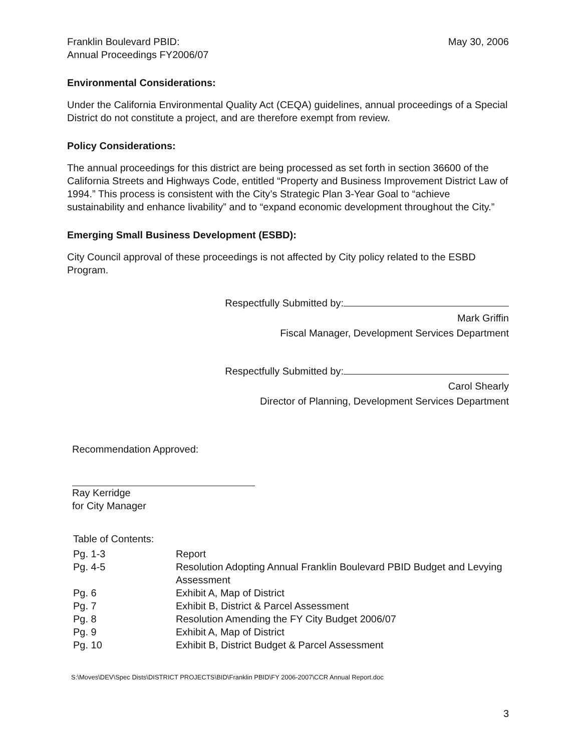Franklin Boulevard PBID:
Annual Proceedings FY2006/07
May 30, 2006
Environmental Considerations:
Under the California Environmental Quality Act (CEQA) guidelines, annual proceedings of a Special District do not constitute a project, and are therefore exempt from review.
Policy Considerations:
The annual proceedings for this district are being processed as set forth in section 36600 of the California Streets and Highways Code, entitled “Property and Business Improvement District Law of 1994.” This process is consistent with the City’s Strategic Plan 3-Year Goal to “achieve sustainability and enhance livability” and to “expand economic development throughout the City.”
Emerging Small Business Development (ESBD):
City Council approval of these proceedings is not affected by City policy related to the ESBD Program.
Respectfully Submitted by:
Mark Griffin
Fiscal Manager, Development Services Department
Respectfully Submitted by:
Carol Shearly
Director of Planning, Development Services Department
Recommendation Approved:
Ray Kerridge
for City Manager
Table of Contents:
| Pg. 1-3 | Report |
| Pg. 4-5 | Resolution Adopting Annual Franklin Boulevard PBID Budget and Levying Assessment |
| Pg. 6 | Exhibit A, Map of District |
| Pg. 7 | Exhibit B, District & Parcel Assessment |
| Pg. 8 | Resolution Amending the FY City Budget 2006/07 |
| Pg. 9 | Exhibit A, Map of District |
| Pg. 10 | Exhibit B, District Budget & Parcel Assessment |
S:\Moves\DEV\Spec Dists\DISTRICT PROJECTS\BID\Franklin PBID\FY 2006-2007\CCR Annual Report.doc
3